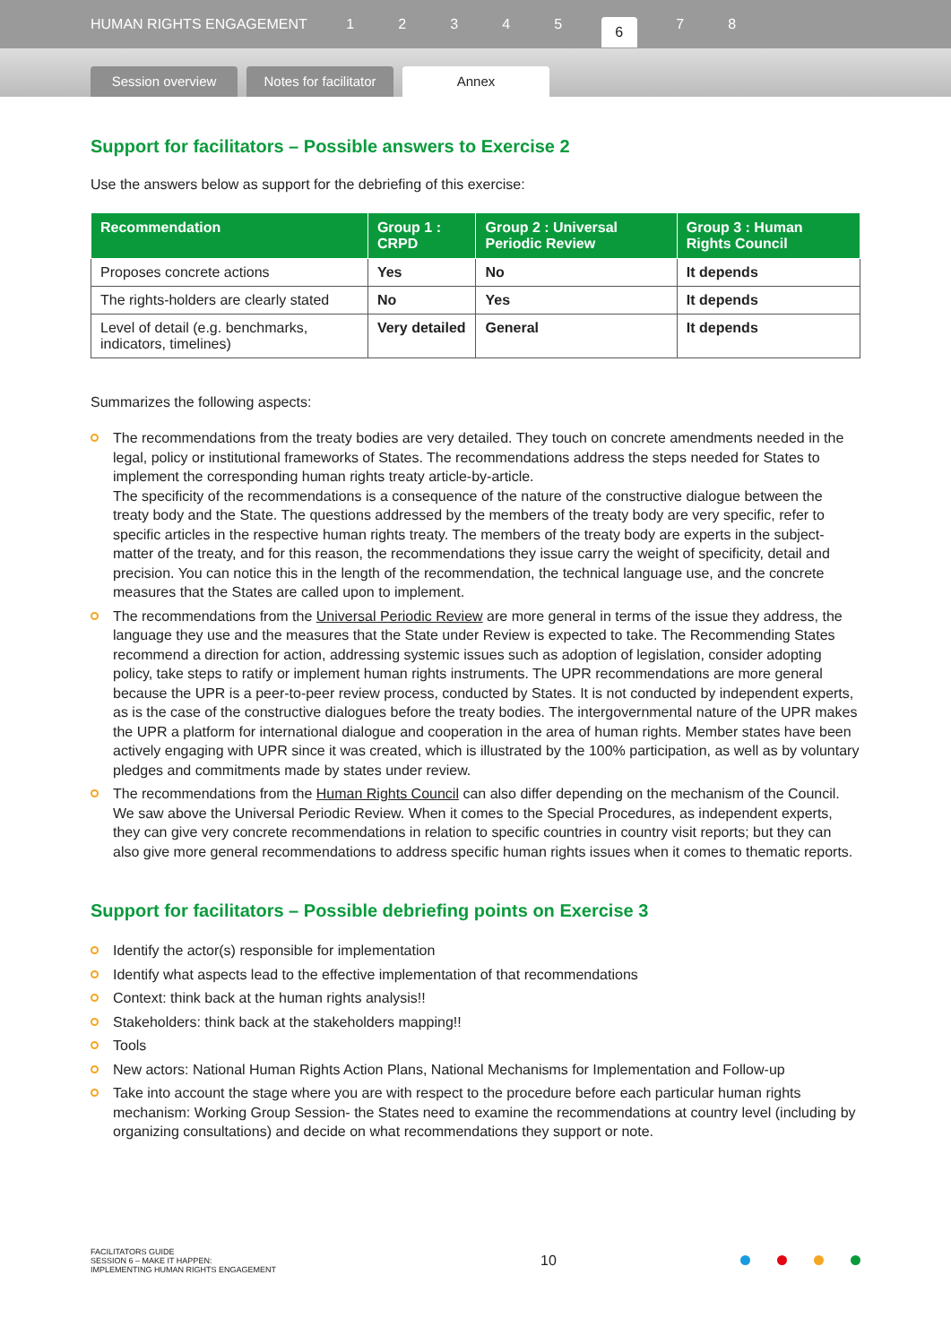HUMAN RIGHTS ENGAGEMENT 12345 6 7 8
Session overview
Notes for facilitator
Annex
Support for facilitators – Possible answers to Exercise 2
Use the answers below as support for the debriefing of this exercise:
| Recommendation | Group 1 : CRPD | Group 2 : Universal Periodic Review | Group 3 : Human Rights Council |
| --- | --- | --- | --- |
| Proposes concrete actions | Yes | No | It depends |
| The rights-holders are clearly stated | No | Yes | It depends |
| Level of detail (e.g. benchmarks, indicators, timelines) | Very detailed | General | It depends |
Summarizes the following aspects:
The recommendations from the treaty bodies are very detailed. They touch on concrete amendments needed in the legal, policy or institutional frameworks of States. The recommendations address the steps needed for States to implement the corresponding human rights treaty article-by-article.
The specificity of the recommendations is a consequence of the nature of the constructive dialogue between the treaty body and the State. The questions addressed by the members of the treaty body are very specific, refer to specific articles in the respective human rights treaty. The members of the treaty body are experts in the subject-matter of the treaty, and for this reason, the recommendations they issue carry the weight of specificity, detail and precision. You can notice this in the length of the recommendation, the technical language use, and the concrete measures that the States are called upon to implement.
The recommendations from the Universal Periodic Review are more general in terms of the issue they address, the language they use and the measures that the State under Review is expected to take. The Recommending States recommend a direction for action, addressing systemic issues such as adoption of legislation, consider adopting policy, take steps to ratify or implement human rights instruments. The UPR recommendations are more general because the UPR is a peer-to-peer review process, conducted by States. It is not conducted by independent experts, as is the case of the constructive dialogues before the treaty bodies. The intergovernmental nature of the UPR makes the UPR a platform for international dialogue and cooperation in the area of human rights. Member states have been actively engaging with UPR since it was created, which is illustrated by the 100% participation, as well as by voluntary pledges and commitments made by states under review.
The recommendations from the Human Rights Council can also differ depending on the mechanism of the Council. We saw above the Universal Periodic Review. When it comes to the Special Procedures, as independent experts, they can give very concrete recommendations in relation to specific countries in country visit reports; but they can also give more general recommendations to address specific human rights issues when it comes to thematic reports.
Support for facilitators – Possible debriefing points on Exercise 3
Identify the actor(s) responsible for implementation
Identify what aspects lead to the effective implementation of that recommendations
Context: think back at the human rights analysis!!
Stakeholders: think back at the stakeholders mapping!!
Tools
New actors: National Human Rights Action Plans, National Mechanisms for Implementation and Follow-up
Take into account the stage where you are with respect to the procedure before each particular human rights mechanism: Working Group Session- the States need to examine the recommendations at country level (including by organizing consultations) and decide on what recommendations they support or note.
FACILITATORS GUIDE
SESSION 6 – MAKE IT HAPPEN:
IMPLEMENTING HUMAN RIGHTS ENGAGEMENT
10